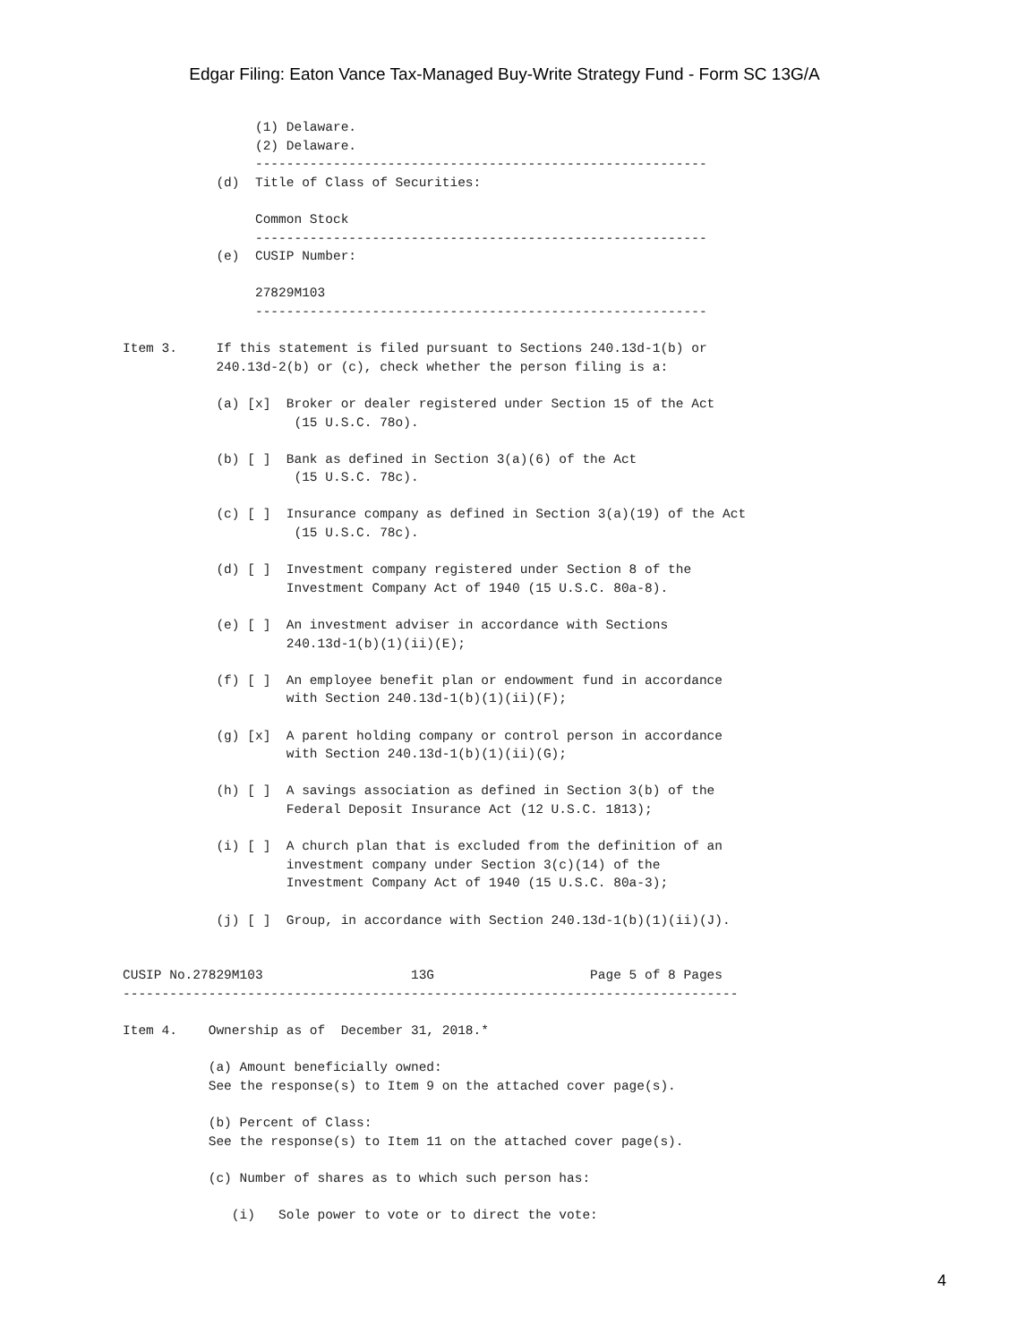Edgar Filing: Eaton Vance Tax-Managed Buy-Write Strategy Fund - Form SC 13G/A
                 (1) Delaware.
                 (2) Delaware.
                 ----------------------------------------------------------
            (d)  Title of Class of Securities:

                 Common Stock
                 ----------------------------------------------------------
            (e)  CUSIP Number:

                 27829M103
                 ----------------------------------------------------------

Item 3.     If this statement is filed pursuant to Sections 240.13d-1(b) or
            240.13d-2(b) or (c), check whether the person filing is a:

            (a) [x]  Broker or dealer registered under Section 15 of the Act
                      (15 U.S.C. 78o).

            (b) [ ]  Bank as defined in Section 3(a)(6) of the Act
                      (15 U.S.C. 78c).

            (c) [ ]  Insurance company as defined in Section 3(a)(19) of the Act
                      (15 U.S.C. 78c).

            (d) [ ]  Investment company registered under Section 8 of the
                     Investment Company Act of 1940 (15 U.S.C. 80a-8).

            (e) [ ]  An investment adviser in accordance with Sections
                     240.13d-1(b)(1)(ii)(E);

            (f) [ ]  An employee benefit plan or endowment fund in accordance
                     with Section 240.13d-1(b)(1)(ii)(F);

            (g) [x]  A parent holding company or control person in accordance
                     with Section 240.13d-1(b)(1)(ii)(G);

            (h) [ ]  A savings association as defined in Section 3(b) of the
                     Federal Deposit Insurance Act (12 U.S.C. 1813);

            (i) [ ]  A church plan that is excluded from the definition of an
                     investment company under Section 3(c)(14) of the
                     Investment Company Act of 1940 (15 U.S.C. 80a-3);

            (j) [ ]  Group, in accordance with Section 240.13d-1(b)(1)(ii)(J).


CUSIP No.27829M103                   13G                    Page 5 of 8 Pages
-------------------------------------------------------------------------------

Item 4.    Ownership as of  December 31, 2018.*

           (a) Amount beneficially owned:
           See the response(s) to Item 9 on the attached cover page(s).

           (b) Percent of Class:
           See the response(s) to Item 11 on the attached cover page(s).

           (c) Number of shares as to which such person has:

              (i)   Sole power to vote or to direct the vote:
4